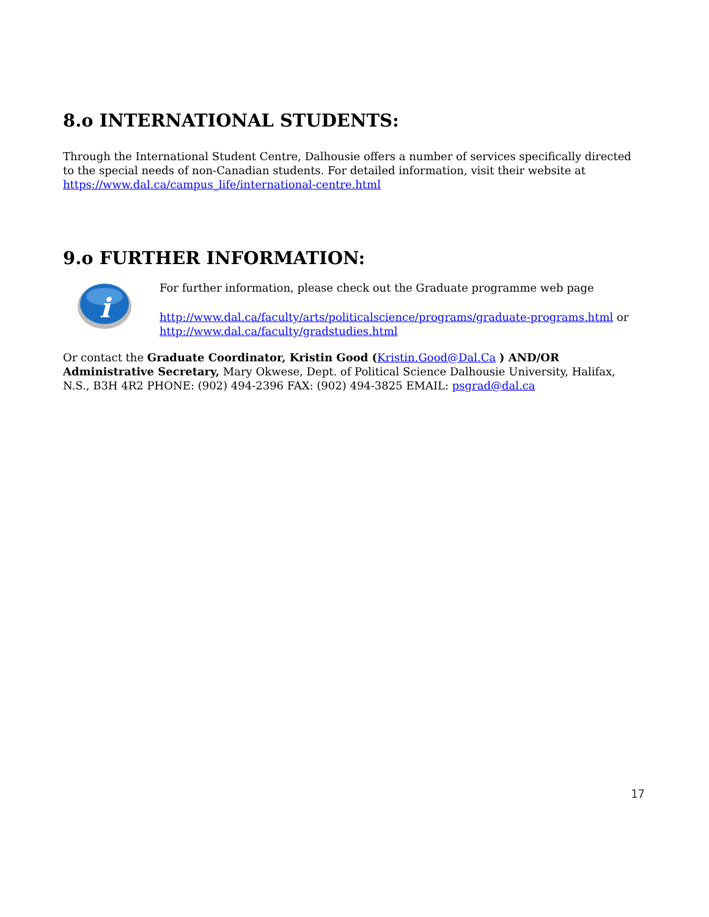8.o INTERNATIONAL STUDENTS:
Through the International Student Centre, Dalhousie offers a number of services specifically directed to the special needs of non-Canadian students. For detailed information, visit their website at https://www.dal.ca/campus_life/international-centre.html
9.o FURTHER INFORMATION:
i
For further information, please check out the Graduate programme web page
http://www.dal.ca/faculty/arts/politicalscience/programs/graduate-programs.html or http://www.dal.ca/faculty/gradstudies.html
Or contact the Graduate Coordinator, Kristin Good (Kristin.Good@Dal.Ca ) AND/OR Administrative Secretary, Mary Okwese, Dept. of Political Science Dalhousie University, Halifax, N.S., B3H 4R2 PHONE: (902) 494-2396 FAX: (902) 494-3825 EMAIL: psgrad@dal.ca
17